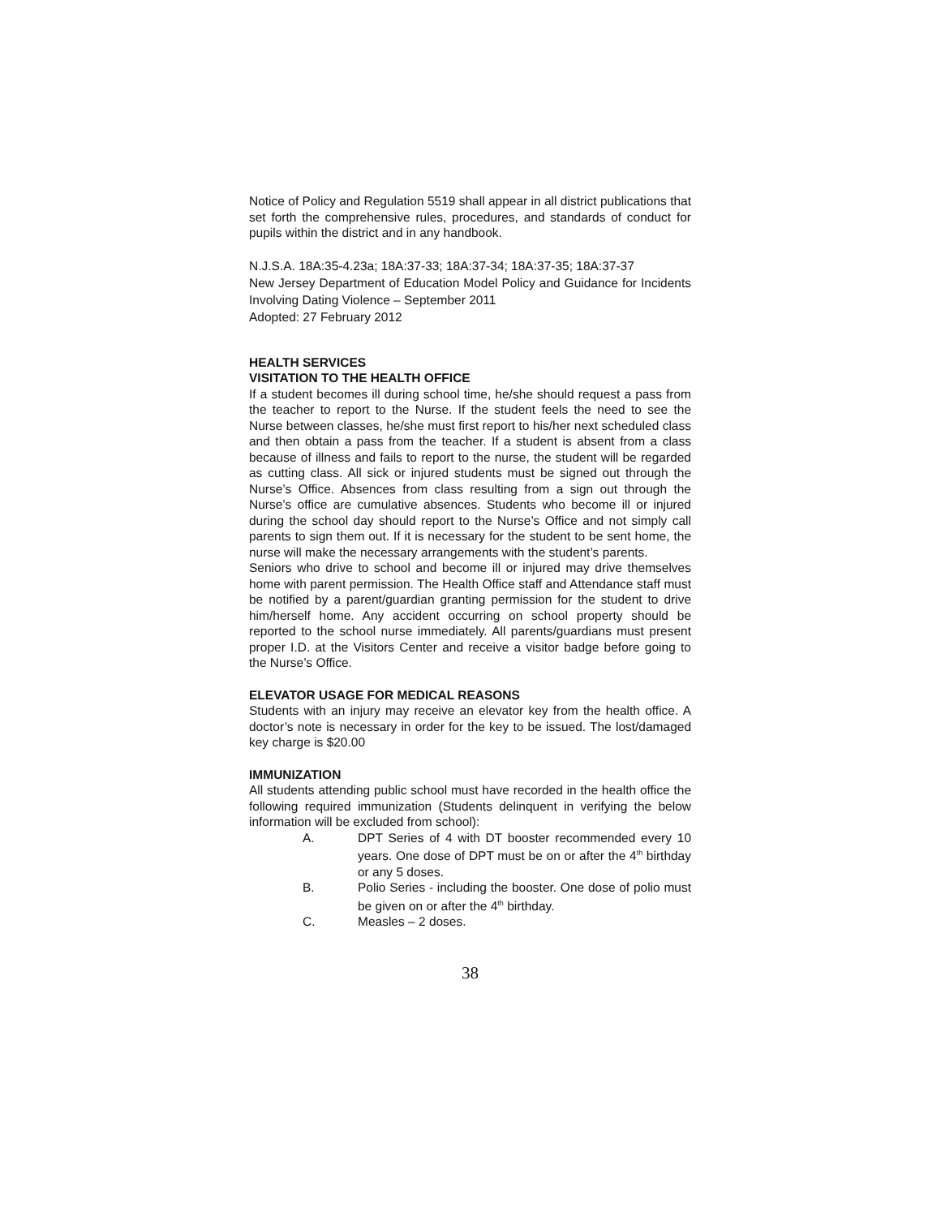Notice of Policy and Regulation 5519 shall appear in all district publications that set forth the comprehensive rules, procedures, and standards of conduct for pupils within the district and in any handbook.
N.J.S.A. 18A:35-4.23a; 18A:37-33; 18A:37-34; 18A:37-35; 18A:37-37
New Jersey Department of Education Model Policy and Guidance for Incidents Involving Dating Violence – September 2011
Adopted: 27 February 2012
HEALTH SERVICES
VISITATION TO THE HEALTH OFFICE
If a student becomes ill during school time, he/she should request a pass from the teacher to report to the Nurse. If the student feels the need to see the Nurse between classes, he/she must first report to his/her next scheduled class and then obtain a pass from the teacher. If a student is absent from a class because of illness and fails to report to the nurse, the student will be regarded as cutting class. All sick or injured students must be signed out through the Nurse’s Office. Absences from class resulting from a sign out through the Nurse’s office are cumulative absences. Students who become ill or injured during the school day should report to the Nurse’s Office and not simply call parents to sign them out. If it is necessary for the student to be sent home, the nurse will make the necessary arrangements with the student’s parents.
Seniors who drive to school and become ill or injured may drive themselves home with parent permission. The Health Office staff and Attendance staff must be notified by a parent/guardian granting permission for the student to drive him/herself home. Any accident occurring on school property should be reported to the school nurse immediately. All parents/guardians must present proper I.D. at the Visitors Center and receive a visitor badge before going to the Nurse’s Office.
ELEVATOR USAGE FOR MEDICAL REASONS
Students with an injury may receive an elevator key from the health office. A doctor’s note is necessary in order for the key to be issued. The lost/damaged key charge is $20.00
IMMUNIZATION
All students attending public school must have recorded in the health office the following required immunization (Students delinquent in verifying the below information will be excluded from school):
A. DPT Series of 4 with DT booster recommended every 10 years. One dose of DPT must be on or after the 4<sup>th</sup> birthday or any 5 doses.
B. Polio Series - including the booster. One dose of polio must be given on or after the 4<sup>th</sup> birthday.
C. Measles – 2 doses.
38